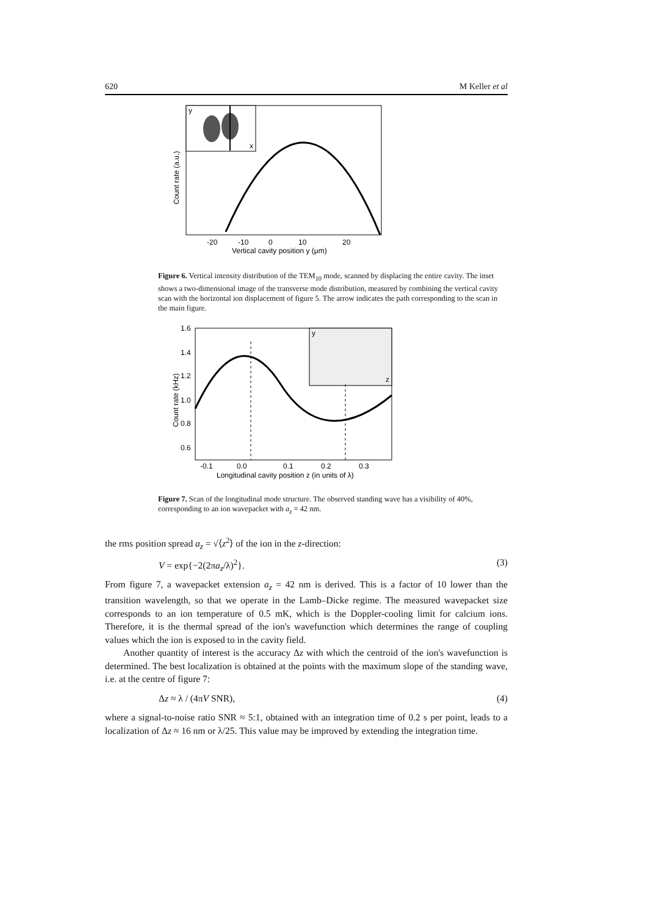620 M Keller et al
y
x
-20
-10
0
10
20
Vertical cavity position y (μm)
Count rate (a.u.)
Figure 6. Vertical intensity distribution of the TEM<sub>10</sub> mode, scanned by displacing the entire cavity. The inset shows a two-dimensional image of the transverse mode distribution, measured by combining the vertical cavity scan with the horizontal ion displacement of figure 5. The arrow indicates the path corresponding to the scan in the main figure.
y
z
1.6
1.4
1.2
1.0
0.8
0.6
-0.1
0.0
0.1
0.2
0.3
Longitudinal cavity position z (in units of λ)
Count rate (kHz)
Figure 7. Scan of the longitudinal mode structure. The observed standing wave has a visibility of 40%, corresponding to an ion wavepacket with a<sub>z</sub> = 42 nm.
the rms position spread a<sub>z</sub> = √⟨z<sup>2</sup>⟩ of the ion in the z-direction:
V = exp{−2(2πa<sub>z</sub>/λ)<sup>2</sup>}. (3)
From figure 7, a wavepacket extension a<sub>z</sub> = 42 nm is derived. This is a factor of 10 lower than the transition wavelength, so that we operate in the Lamb–Dicke regime. The measured wavepacket size corresponds to an ion temperature of 0.5 mK, which is the Doppler-cooling limit for calcium ions. Therefore, it is the thermal spread of the ion's wavefunction which determines the range of coupling values which the ion is exposed to in the cavity field.
Another quantity of interest is the accuracy Δz with which the centroid of the ion's wavefunction is determined. The best localization is obtained at the points with the maximum slope of the standing wave, i.e. at the centre of figure 7:
Δz ≈ λ / (4πV SNR), (4)
where a signal-to-noise ratio SNR ≈ 5:1, obtained with an integration time of 0.2 s per point, leads to a localization of Δz ≈ 16 nm or λ/25. This value may be improved by extending the integration time.